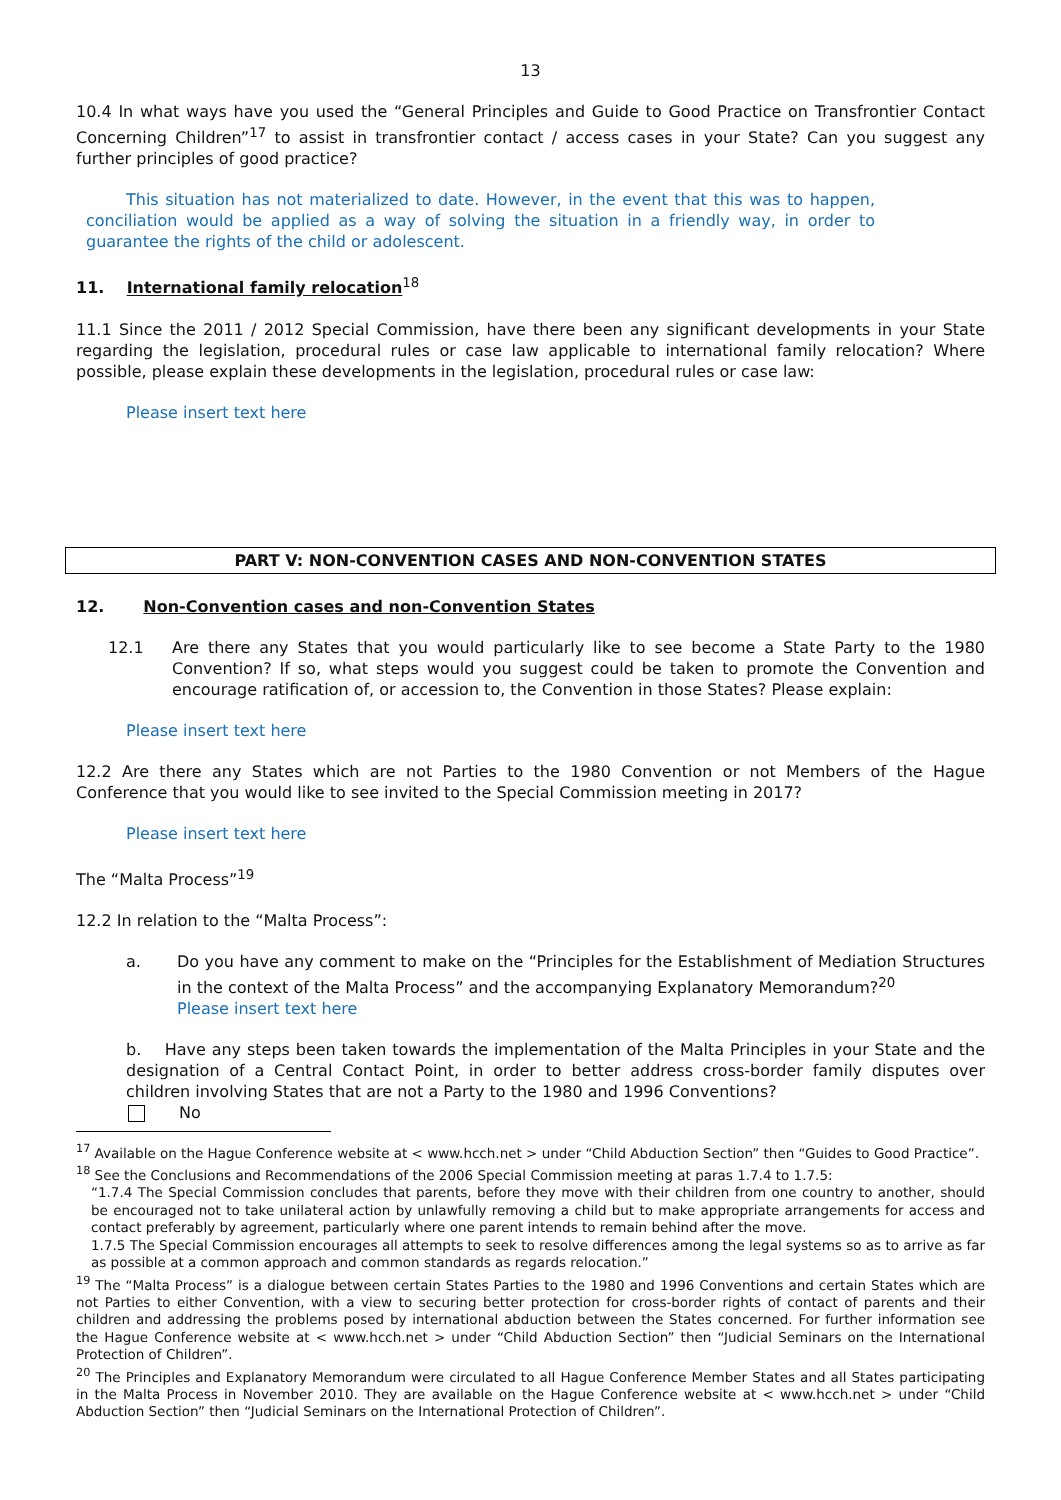13
10.4 In what ways have you used the “General Principles and Guide to Good Practice on Transfrontier Contact Concerning Children”<sup>17</sup> to assist in transfrontier contact / access cases in your State? Can you suggest any further principles of good practice?
This situation has not materialized to date. However, in the event that this was to happen, conciliation would be applied as a way of solving the situation in a friendly way, in order to guarantee the rights of the child or adolescent.
11. International family relocation<sup>18</sup>
11.1 Since the 2011 / 2012 Special Commission, have there been any significant developments in your State regarding the legislation, procedural rules or case law applicable to international family relocation? Where possible, please explain these developments in the legislation, procedural rules or case law:
Please insert text here
PART V: NON-CONVENTION CASES AND NON-CONVENTION STATES
12. Non-Convention cases and non-Convention States
12.1 Are there any States that you would particularly like to see become a State Party to the 1980 Convention? If so, what steps would you suggest could be taken to promote the Convention and encourage ratification of, or accession to, the Convention in those States? Please explain:
Please insert text here
12.2 Are there any States which are not Parties to the 1980 Convention or not Members of the Hague Conference that you would like to see invited to the Special Commission meeting in 2017?
Please insert text here
The “Malta Process”<sup>19</sup>
12.2 In relation to the “Malta Process”:
a. Do you have any comment to make on the “Principles for the Establishment of Mediation Structures in the context of the Malta Process” and the accompanying Explanatory Memorandum?<sup>20</sup>
Please insert text here
b. Have any steps been taken towards the implementation of the Malta Principles in your State and the designation of a Central Contact Point, in order to better address cross-border family disputes over children involving States that are not a Party to the 1980 and 1996 Conventions?
No
<sup>17</sup> Available on the Hague Conference website at < www.hcch.net > under “Child Abduction Section” then “Guides to Good Practice”.
<sup>18</sup> See the Conclusions and Recommendations of the 2006 Special Commission meeting at paras 1.7.4 to 1.7.5:
“1.7.4 The Special Commission concludes that parents, before they move with their children from one country to another, should be encouraged not to take unilateral action by unlawfully removing a child but to make appropriate arrangements for access and contact preferably by agreement, particularly where one parent intends to remain behind after the move.
1.7.5 The Special Commission encourages all attempts to seek to resolve differences among the legal systems so as to arrive as far as possible at a common approach and common standards as regards relocation.”
<sup>19</sup> The “Malta Process” is a dialogue between certain States Parties to the 1980 and 1996 Conventions and certain States which are not Parties to either Convention, with a view to securing better protection for cross-border rights of contact of parents and their children and addressing the problems posed by international abduction between the States concerned. For further information see the Hague Conference website at < www.hcch.net > under “Child Abduction Section” then “Judicial Seminars on the International Protection of Children”.
<sup>20</sup> The Principles and Explanatory Memorandum were circulated to all Hague Conference Member States and all States participating in the Malta Process in November 2010. They are available on the Hague Conference website at < www.hcch.net > under “Child Abduction Section” then “Judicial Seminars on the International Protection of Children”.